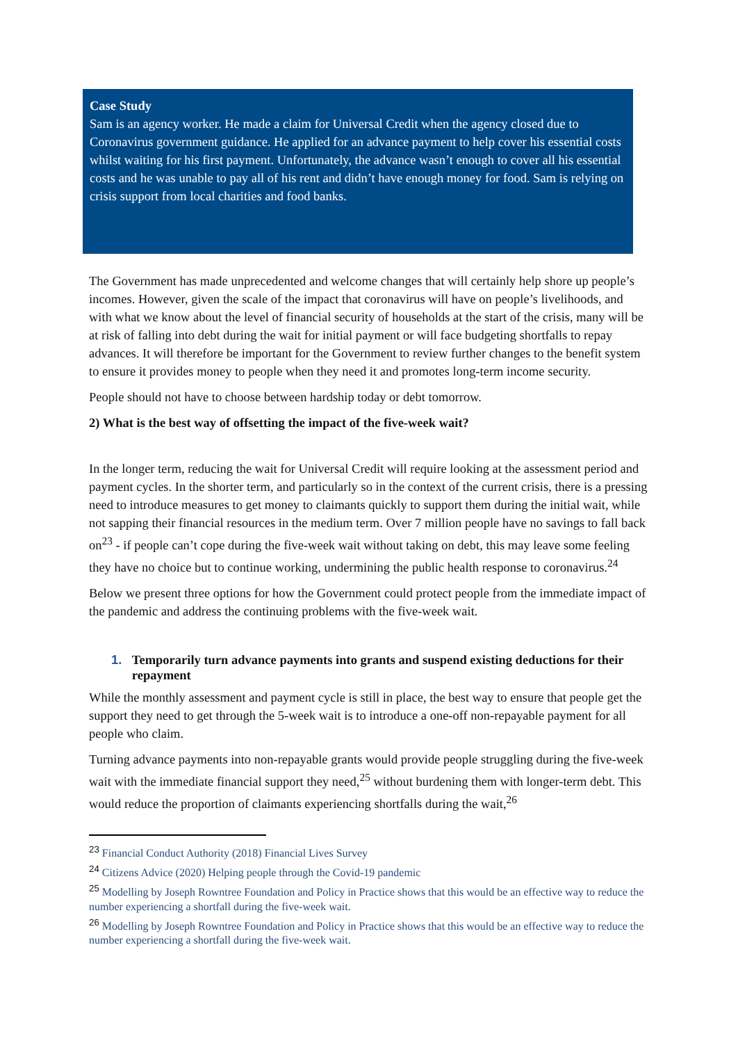Case Study
Sam is an agency worker. He made a claim for Universal Credit when the agency closed due to Coronavirus government guidance. He applied for an advance payment to help cover his essential costs whilst waiting for his first payment. Unfortunately, the advance wasn’t enough to cover all his essential costs and he was unable to pay all of his rent and didn’t have enough money for food. Sam is relying on crisis support from local charities and food banks.
The Government has made unprecedented and welcome changes that will certainly help shore up people’s incomes. However, given the scale of the impact that coronavirus will have on people’s livelihoods, and with what we know about the level of financial security of households at the start of the crisis, many will be at risk of falling into debt during the wait for initial payment or will face budgeting shortfalls to repay advances. It will therefore be important for the Government to review further changes to the benefit system to ensure it provides money to people when they need it and promotes long-term income security.
People should not have to choose between hardship today or debt tomorrow.
2) What is the best way of offsetting the impact of the five-week wait?
In the longer term, reducing the wait for Universal Credit will require looking at the assessment period and payment cycles. In the shorter term, and particularly so in the context of the current crisis, there is a pressing need to introduce measures to get money to claimants quickly to support them during the initial wait, while not sapping their financial resources in the medium term. Over 7 million people have no savings to fall back on<sup>23</sup> - if people can’t cope during the five-week wait without taking on debt, this may leave some feeling they have no choice but to continue working, undermining the public health response to coronavirus.<sup>24</sup>
Below we present three options for how the Government could protect people from the immediate impact of the pandemic and address the continuing problems with the five-week wait.
1. Temporarily turn advance payments into grants and suspend existing deductions for their repayment
While the monthly assessment and payment cycle is still in place, the best way to ensure that people get the support they need to get through the 5-week wait is to introduce a one-off non-repayable payment for all people who claim.
Turning advance payments into non-repayable grants would provide people struggling during the five-week wait with the immediate financial support they need,<sup>25</sup> without burdening them with longer-term debt. This would reduce the proportion of claimants experiencing shortfalls during the wait,<sup>26</sup>
<sup>23</sup> Financial Conduct Authority (2018) Financial Lives Survey
<sup>24</sup> Citizens Advice (2020) Helping people through the Covid-19 pandemic
<sup>25</sup> Modelling by Joseph Rowntree Foundation and Policy in Practice shows that this would be an effective way to reduce the number experiencing a shortfall during the five-week wait.
<sup>26</sup> Modelling by Joseph Rowntree Foundation and Policy in Practice shows that this would be an effective way to reduce the number experiencing a shortfall during the five-week wait.